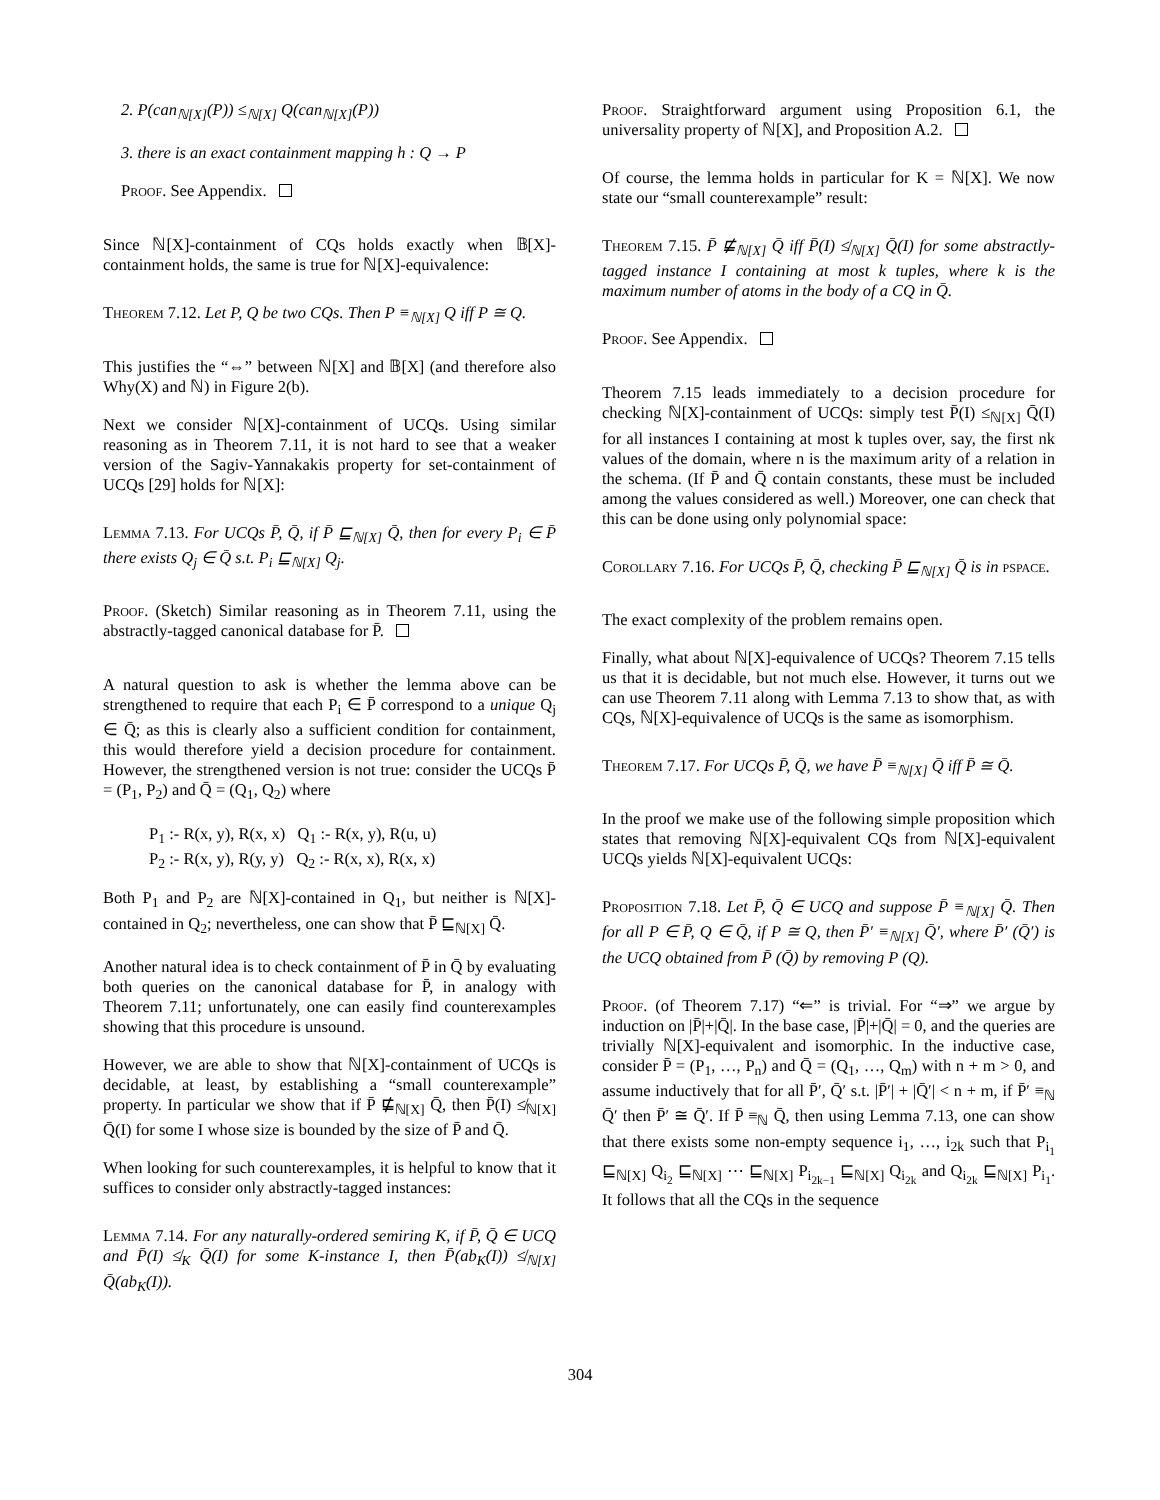2. P(can<sub>ℕ[X]</sub>(P)) ≤<sub>ℕ[X]</sub> Q(can<sub>ℕ[X]</sub>(P))
3. there is an exact containment mapping h : Q → P
Proof. See Appendix.
Since ℕ[X]-containment of CQs holds exactly when 𝔹[X]-containment holds, the same is true for ℕ[X]-equivalence:
Theorem 7.12. Let P, Q be two CQs. Then P ≡<sub>ℕ[X]</sub> Q iff P ≅ Q.
This justifies the “⇔” between ℕ[X] and 𝔹[X] (and therefore also Why(X) and ℕ) in Figure 2(b).
Next we consider ℕ[X]-containment of UCQs. Using similar reasoning as in Theorem 7.11, it is not hard to see that a weaker version of the Sagiv-Yannakakis property for set-containment of UCQs [29] holds for ℕ[X]:
Lemma 7.13. For UCQs P̄, Q̄, if P̄ ⊑<sub>ℕ[X]</sub> Q̄, then for every P<sub>i</sub> ∈ P̄ there exists Q<sub>j</sub> ∈ Q̄ s.t. P<sub>i</sub> ⊑<sub>ℕ[X]</sub> Q<sub>j</sub>.
Proof. (Sketch) Similar reasoning as in Theorem 7.11, using the abstractly-tagged canonical database for P̄.
A natural question to ask is whether the lemma above can be strengthened to require that each P<sub>i</sub> ∈ P̄ correspond to a unique Q<sub>j</sub> ∈ Q̄; as this is clearly also a sufficient condition for containment, this would therefore yield a decision procedure for containment. However, the strengthened version is not true: consider the UCQs P̄ = (P<sub>1</sub>, P<sub>2</sub>) and Q̄ = (Q<sub>1</sub>, Q<sub>2</sub>) where
P<sub>1</sub> :- R(x, y), R(x, x) Q<sub>1</sub> :- R(x, y), R(u, u)
P<sub>2</sub> :- R(x, y), R(y, y) Q<sub>2</sub> :- R(x, x), R(x, x)
Both P<sub>1</sub> and P<sub>2</sub> are ℕ[X]-contained in Q<sub>1</sub>, but neither is ℕ[X]-contained in Q<sub>2</sub>; nevertheless, one can show that P̄ ⊑<sub>ℕ[X]</sub> Q̄.
Another natural idea is to check containment of P̄ in Q̄ by evaluating both queries on the canonical database for P̄, in analogy with Theorem 7.11; unfortunately, one can easily find counterexamples showing that this procedure is unsound.
However, we are able to show that ℕ[X]-containment of UCQs is decidable, at least, by establishing a “small counterexample” property. In particular we show that if P̄ ⋢<sub>ℕ[X]</sub> Q̄, then P̄(I) ≰<sub>ℕ[X]</sub> Q̄(I) for some I whose size is bounded by the size of P̄ and Q̄.
When looking for such counterexamples, it is helpful to know that it suffices to consider only abstractly-tagged instances:
Lemma 7.14. For any naturally-ordered semiring K, if P̄, Q̄ ∈ UCQ and P̄(I) ≰<sub>K</sub> Q̄(I) for some K-instance I, then P̄(ab<sub>K</sub>(I)) ≰<sub>ℕ[X]</sub> Q̄(ab<sub>K</sub>(I)).
Proof. Straightforward argument using Proposition 6.1, the universality property of ℕ[X], and Proposition A.2.
Of course, the lemma holds in particular for K = ℕ[X]. We now state our “small counterexample” result:
Theorem 7.15. P̄ ⋢<sub>ℕ[X]</sub> Q̄ iff P̄(I) ≰<sub>ℕ[X]</sub> Q̄(I) for some abstractly-tagged instance I containing at most k tuples, where k is the maximum number of atoms in the body of a CQ in Q̄.
Proof. See Appendix.
Theorem 7.15 leads immediately to a decision procedure for checking ℕ[X]-containment of UCQs: simply test P̄(I) ≤<sub>ℕ[X]</sub> Q̄(I) for all instances I containing at most k tuples over, say, the first nk values of the domain, where n is the maximum arity of a relation in the schema. (If P̄ and Q̄ contain constants, these must be included among the values considered as well.) Moreover, one can check that this can be done using only polynomial space:
Corollary 7.16. For UCQs P̄, Q̄, checking P̄ ⊑<sub>ℕ[X]</sub> Q̄ is in pspace.
The exact complexity of the problem remains open.
Finally, what about ℕ[X]-equivalence of UCQs? Theorem 7.15 tells us that it is decidable, but not much else. However, it turns out we can use Theorem 7.11 along with Lemma 7.13 to show that, as with CQs, ℕ[X]-equivalence of UCQs is the same as isomorphism.
Theorem 7.17. For UCQs P̄, Q̄, we have P̄ ≡<sub>ℕ[X]</sub> Q̄ iff P̄ ≅ Q̄.
In the proof we make use of the following simple proposition which states that removing ℕ[X]-equivalent CQs from ℕ[X]-equivalent UCQs yields ℕ[X]-equivalent UCQs:
Proposition 7.18. Let P̄, Q̄ ∈ UCQ and suppose P̄ ≡<sub>ℕ[X]</sub> Q̄. Then for all P ∈ P̄, Q ∈ Q̄, if P ≅ Q, then P̄′ ≡<sub>ℕ[X]</sub> Q̄′, where P̄′ (Q̄′) is the UCQ obtained from P̄ (Q̄) by removing P (Q).
Proof. (of Theorem 7.17) “⇐” is trivial. For “⇒” we argue by induction on |P̄|+|Q̄|. In the base case, |P̄|+|Q̄| = 0, and the queries are trivially ℕ[X]-equivalent and isomorphic. In the inductive case, consider P̄ = (P<sub>1</sub>, …, P<sub>n</sub>) and Q̄ = (Q<sub>1</sub>, …, Q<sub>m</sub>) with n + m > 0, and assume inductively that for all P̄′, Q̄′ s.t. |P̄′| + |Q̄′| < n + m, if P̄′ ≡<sub>ℕ</sub> Q̄′ then P̄′ ≅ Q̄′. If P̄ ≡<sub>ℕ</sub> Q̄, then using Lemma 7.13, one can show that there exists some non-empty sequence i<sub>1</sub>, …, i<sub>2k</sub> such that P<sub>i<sub>1</sub></sub> ⊑<sub>ℕ[X]</sub> Q<sub>i<sub>2</sub></sub> ⊑<sub>ℕ[X]</sub> ⋯ ⊑<sub>ℕ[X]</sub> P<sub>i<sub>2k−1</sub></sub> ⊑<sub>ℕ[X]</sub> Q<sub>i<sub>2k</sub></sub> and Q<sub>i<sub>2k</sub></sub> ⊑<sub>ℕ[X]</sub> P<sub>i<sub>1</sub></sub>. It follows that all the CQs in the sequence
304